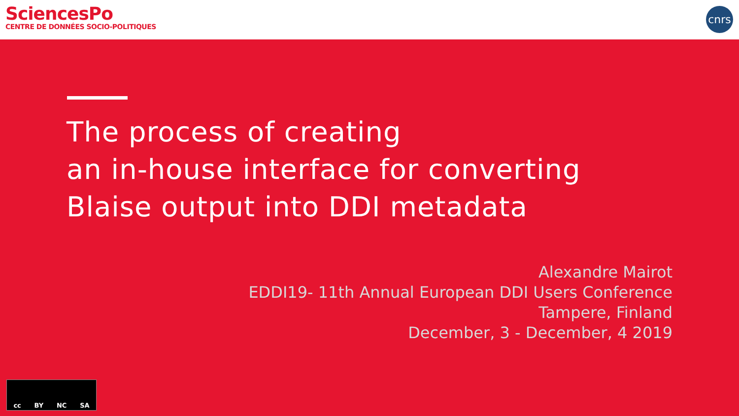SciencesPo
CENTRE DE DONNÉES SOCIO-POLITIQUES
cnrs
The process of creating
an in-house interface for converting
Blaise output into DDI metadata
Alexandre Mairot
EDDI19- 11th Annual European DDI Users Conference
Tampere, Finland
December, 3 - December, 4 2019
cc BY NC SA